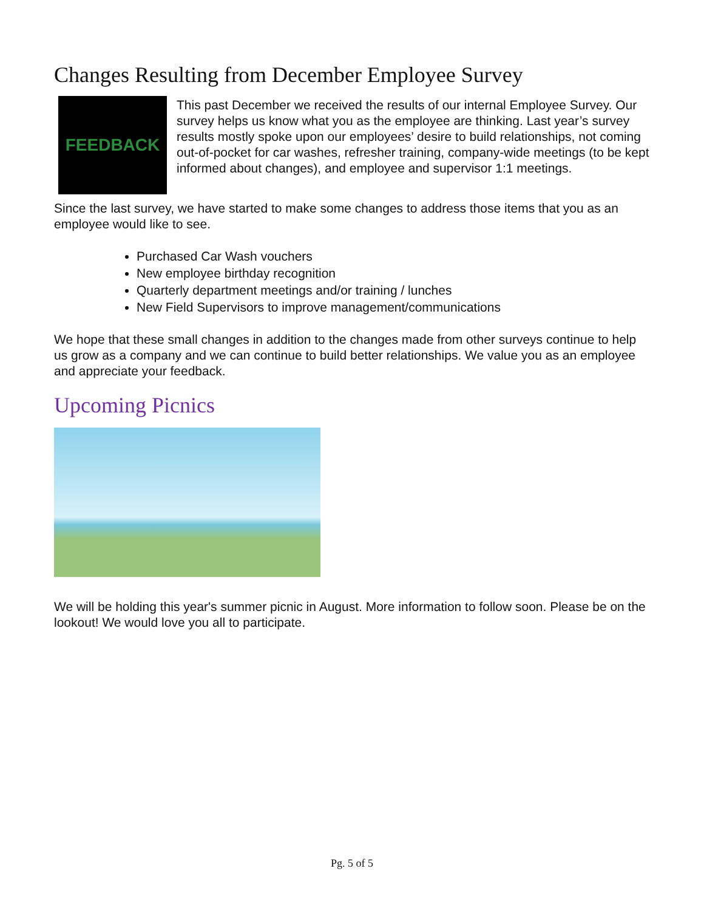Changes Resulting from December Employee Survey
FEEDBACK
This past December we received the results of our internal Employee Survey. Our survey helps us know what you as the employee are thinking. Last year’s survey results mostly spoke upon our employees’ desire to build relationships, not coming out-of-pocket for car washes, refresher training, company-wide meetings (to be kept informed about changes), and employee and supervisor 1:1 meetings.
Since the last survey, we have started to make some changes to address those items that you as an employee would like to see.
Purchased Car Wash vouchers
New employee birthday recognition
Quarterly department meetings and/or training / lunches
New Field Supervisors to improve management/communications
We hope that these small changes in addition to the changes made from other surveys continue to help us grow as a company and we can continue to build better relationships. We value you as an employee and appreciate your feedback.
Upcoming Picnics
We will be holding this year's summer picnic in August. More information to follow soon. Please be on the lookout! We would love you all to participate.
Pg. 5 of 5